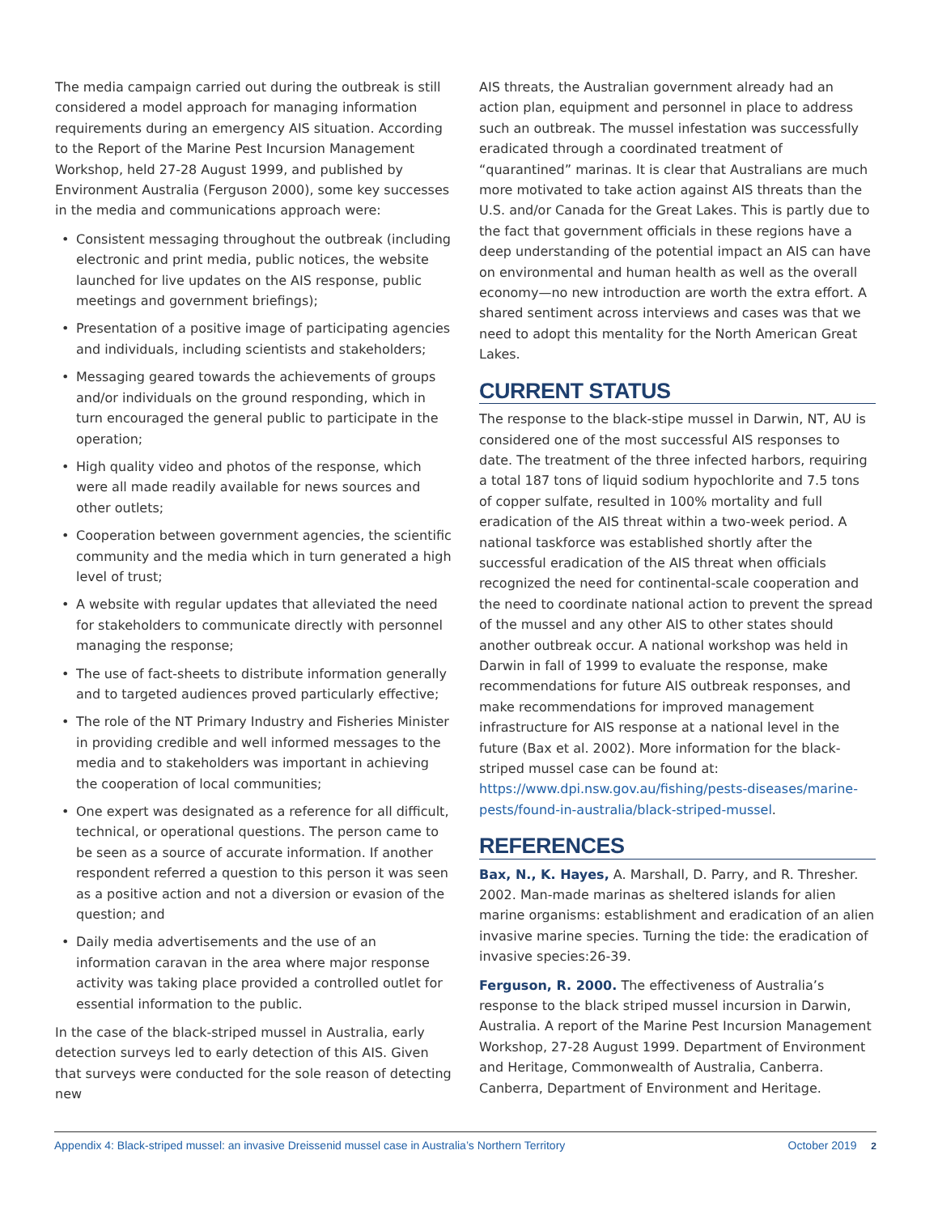The media campaign carried out during the outbreak is still considered a model approach for managing information requirements during an emergency AIS situation. According to the Report of the Marine Pest Incursion Management Workshop, held 27-28 August 1999, and published by Environment Australia (Ferguson 2000), some key successes in the media and communications approach were:
• Consistent messaging throughout the outbreak (including electronic and print media, public notices, the website launched for live updates on the AIS response, public meetings and government briefings);
• Presentation of a positive image of participating agencies and individuals, including scientists and stakeholders;
• Messaging geared towards the achievements of groups and/or individuals on the ground responding, which in turn encouraged the general public to participate in the operation;
• High quality video and photos of the response, which were all made readily available for news sources and other outlets;
• Cooperation between government agencies, the scientific community and the media which in turn generated a high level of trust;
• A website with regular updates that alleviated the need for stakeholders to communicate directly with personnel managing the response;
• The use of fact-sheets to distribute information generally and to targeted audiences proved particularly effective;
• The role of the NT Primary Industry and Fisheries Minister in providing credible and well informed messages to the media and to stakeholders was important in achieving the cooperation of local communities;
• One expert was designated as a reference for all difficult, technical, or operational questions. The person came to be seen as a source of accurate information. If another respondent referred a question to this person it was seen as a positive action and not a diversion or evasion of the question; and
• Daily media advertisements and the use of an information caravan in the area where major response activity was taking place provided a controlled outlet for essential information to the public.
In the case of the black-striped mussel in Australia, early detection surveys led to early detection of this AIS. Given that surveys were conducted for the sole reason of detecting new
AIS threats, the Australian government already had an action plan, equipment and personnel in place to address such an outbreak. The mussel infestation was successfully eradicated through a coordinated treatment of “quarantined” marinas. It is clear that Australians are much more motivated to take action against AIS threats than the U.S. and/or Canada for the Great Lakes. This is partly due to the fact that government officials in these regions have a deep understanding of the potential impact an AIS can have on environmental and human health as well as the overall economy—no new introduction are worth the extra effort. A shared sentiment across interviews and cases was that we need to adopt this mentality for the North American Great Lakes.
CURRENT STATUS
The response to the black-stipe mussel in Darwin, NT, AU is considered one of the most successful AIS responses to date. The treatment of the three infected harbors, requiring a total 187 tons of liquid sodium hypochlorite and 7.5 tons of copper sulfate, resulted in 100% mortality and full eradication of the AIS threat within a two-week period. A national taskforce was established shortly after the successful eradication of the AIS threat when officials recognized the need for continental-scale cooperation and the need to coordinate national action to prevent the spread of the mussel and any other AIS to other states should another outbreak occur. A national workshop was held in Darwin in fall of 1999 to evaluate the response, make recommendations for future AIS outbreak responses, and make recommendations for improved management infrastructure for AIS response at a national level in the future (Bax et al. 2002). More information for the black-striped mussel case can be found at: https://www.dpi.nsw.gov.au/fishing/pests-diseases/marine-pests/found-in-australia/black-striped-mussel.
REFERENCES
Bax, N., K. Hayes, A. Marshall, D. Parry, and R. Thresher. 2002. Man-made marinas as sheltered islands for alien marine organisms: establishment and eradication of an alien invasive marine species. Turning the tide: the eradication of invasive species:26-39.
Ferguson, R. 2000. The effectiveness of Australia’s response to the black striped mussel incursion in Darwin, Australia. A report of the Marine Pest Incursion Management Workshop, 27-28 August 1999. Department of Environment and Heritage, Commonwealth of Australia, Canberra. Canberra, Department of Environment and Heritage.
Appendix 4: Black-striped mussel: an invasive Dreissenid mussel case in Australia’s Northern Territory October 2019 2